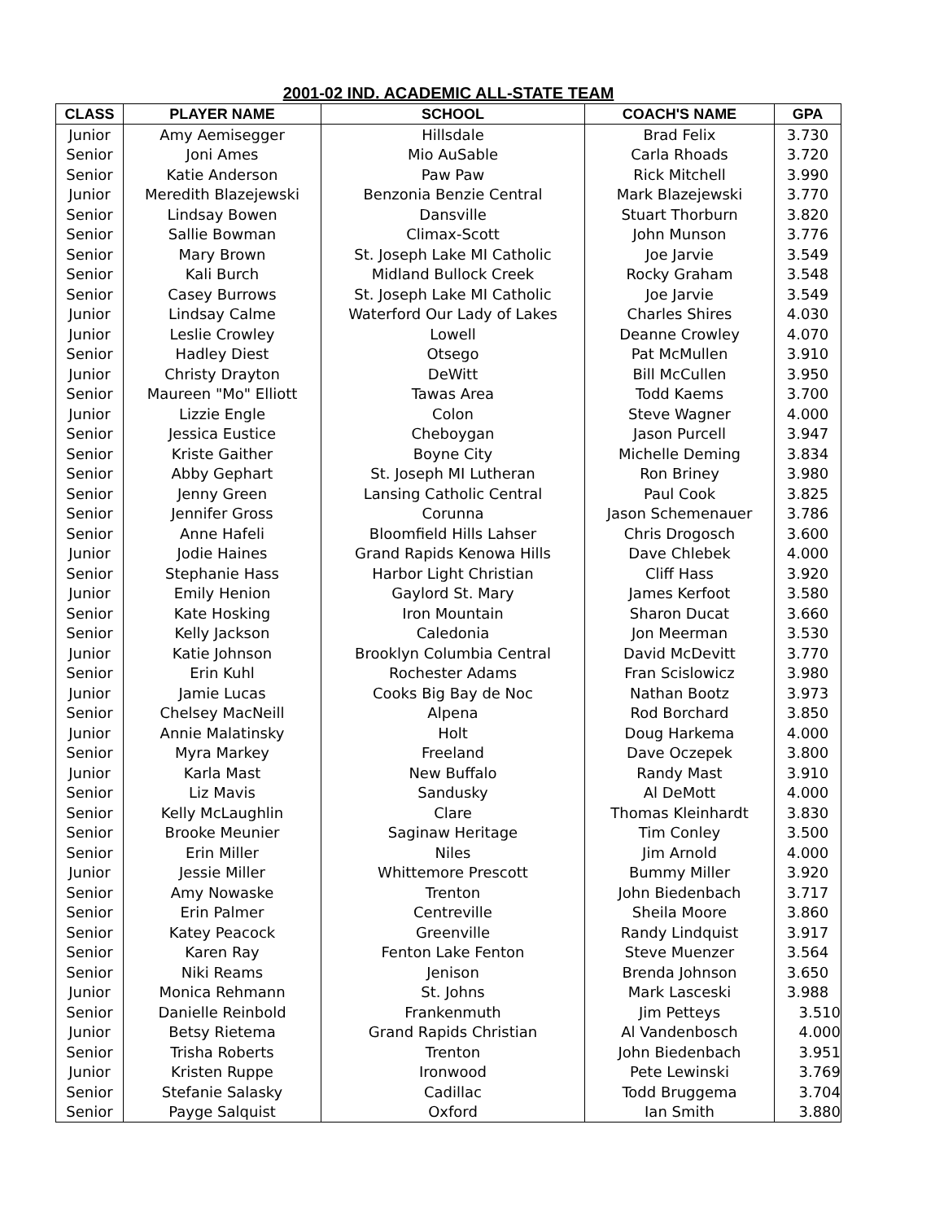2001-02 IND. ACADEMIC ALL-STATE TEAM
| CLASS | PLAYER NAME | SCHOOL | COACH'S NAME | GPA |
| --- | --- | --- | --- | --- |
| Junior | Amy Aemisegger | Hillsdale | Brad Felix | 3.730 |
| Senior | Joni Ames | Mio AuSable | Carla Rhoads | 3.720 |
| Senior | Katie Anderson | Paw Paw | Rick Mitchell | 3.990 |
| Junior | Meredith Blazejewski | Benzonia Benzie Central | Mark Blazejewski | 3.770 |
| Senior | Lindsay Bowen | Dansville | Stuart Thorburn | 3.820 |
| Senior | Sallie Bowman | Climax-Scott | John Munson | 3.776 |
| Senior | Mary Brown | St. Joseph Lake MI Catholic | Joe Jarvie | 3.549 |
| Senior | Kali Burch | Midland Bullock Creek | Rocky Graham | 3.548 |
| Senior | Casey Burrows | St. Joseph Lake MI Catholic | Joe Jarvie | 3.549 |
| Junior | Lindsay Calme | Waterford Our Lady of Lakes | Charles Shires | 4.030 |
| Junior | Leslie Crowley | Lowell | Deanne Crowley | 4.070 |
| Senior | Hadley Diest | Otsego | Pat McMullen | 3.910 |
| Junior | Christy Drayton | DeWitt | Bill McCullen | 3.950 |
| Senior | Maureen "Mo" Elliott | Tawas Area | Todd Kaems | 3.700 |
| Junior | Lizzie Engle | Colon | Steve Wagner | 4.000 |
| Senior | Jessica Eustice | Cheboygan | Jason Purcell | 3.947 |
| Senior | Kriste Gaither | Boyne City | Michelle Deming | 3.834 |
| Senior | Abby Gephart | St. Joseph MI Lutheran | Ron Briney | 3.980 |
| Senior | Jenny Green | Lansing Catholic Central | Paul Cook | 3.825 |
| Senior | Jennifer Gross | Corunna | Jason Schemenauer | 3.786 |
| Senior | Anne Hafeli | Bloomfield Hills Lahser | Chris Drogosch | 3.600 |
| Junior | Jodie Haines | Grand Rapids Kenowa Hills | Dave Chlebek | 4.000 |
| Senior | Stephanie Hass | Harbor Light Christian | Cliff Hass | 3.920 |
| Junior | Emily Henion | Gaylord St. Mary | James Kerfoot | 3.580 |
| Senior | Kate Hosking | Iron Mountain | Sharon Ducat | 3.660 |
| Senior | Kelly Jackson | Caledonia | Jon Meerman | 3.530 |
| Junior | Katie Johnson | Brooklyn Columbia Central | David McDevitt | 3.770 |
| Senior | Erin Kuhl | Rochester Adams | Fran Scislowicz | 3.980 |
| Junior | Jamie Lucas | Cooks Big Bay de Noc | Nathan Bootz | 3.973 |
| Senior | Chelsey MacNeill | Alpena | Rod Borchard | 3.850 |
| Junior | Annie Malatinsky | Holt | Doug Harkema | 4.000 |
| Senior | Myra Markey | Freeland | Dave Oczepek | 3.800 |
| Junior | Karla Mast | New Buffalo | Randy Mast | 3.910 |
| Senior | Liz Mavis | Sandusky | Al DeMott | 4.000 |
| Senior | Kelly McLaughlin | Clare | Thomas Kleinhardt | 3.830 |
| Senior | Brooke Meunier | Saginaw Heritage | Tim Conley | 3.500 |
| Senior | Erin Miller | Niles | Jim Arnold | 4.000 |
| Junior | Jessie Miller | Whittemore Prescott | Bummy Miller | 3.920 |
| Senior | Amy Nowaske | Trenton | John Biedenbach | 3.717 |
| Senior | Erin Palmer | Centreville | Sheila Moore | 3.860 |
| Senior | Katey Peacock | Greenville | Randy Lindquist | 3.917 |
| Senior | Karen Ray | Fenton Lake Fenton | Steve Muenzer | 3.564 |
| Senior | Niki Reams | Jenison | Brenda Johnson | 3.650 |
| Junior | Monica Rehmann | St. Johns | Mark Lasceski | 3.988 |
| Senior | Danielle Reinbold | Frankenmuth | Jim Petteys | 3.510 |
| Junior | Betsy Rietema | Grand Rapids Christian | Al Vandenbosch | 4.000 |
| Senior | Trisha Roberts | Trenton | John Biedenbach | 3.951 |
| Junior | Kristen Ruppe | Ironwood | Pete Lewinski | 3.769 |
| Senior | Stefanie Salasky | Cadillac | Todd Bruggema | 3.704 |
| Senior | Payge Salquist | Oxford | Ian Smith | 3.880 |